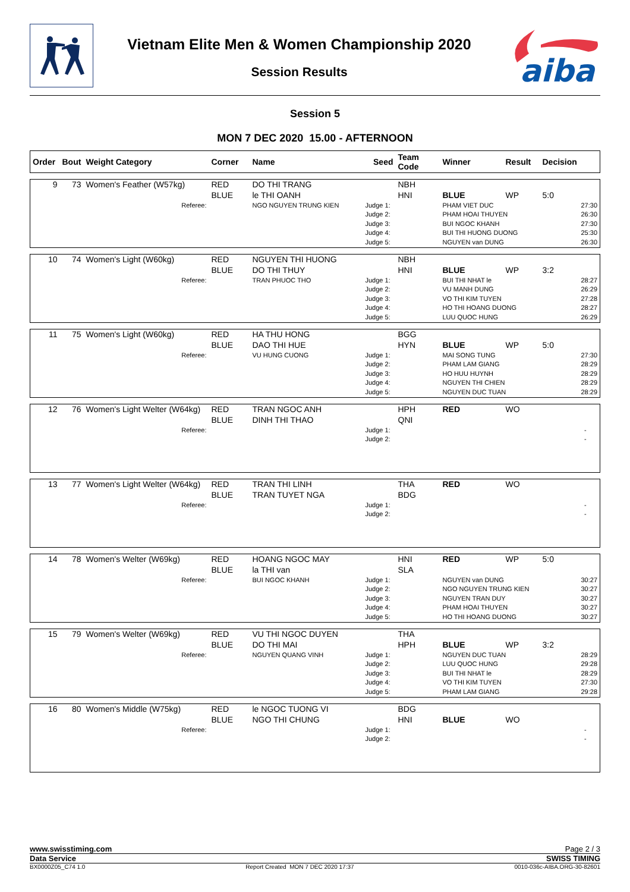Vietnam Elite Men & Women Championship 2020
Session Results
aiba
Session 5
MON 7 DEC 2020 15.00 - AFTERNOON
| Order | Bout | Weight Category | Corner | Name | Seed | Team Code | Winner | Result | Decision |
| --- | --- | --- | --- | --- | --- | --- | --- | --- | --- |
| 9 | 73 | Women's Feather (W57kg) | RED | DO THI TRANG | | NBH | | | |
| | | | BLUE | le THI OANH | | HNI | BLUE | WP | 5:0 |
| | | Referee: | | NGO NGUYEN TRUNG KIEN | Judge 1: | | PHAM VIET DUC | | 27:30 |
| | | | | | Judge 2: | | PHAM HOAI THUYEN | | 26:30 |
| | | | | | Judge 3: | | BUI NGOC KHANH | | 27:30 |
| | | | | | Judge 4: | | BUI THI HUONG DUONG | | 25:30 |
| | | | | | Judge 5: | | NGUYEN van DUNG | | 26:30 |
| 10 | 74 | Women's Light (W60kg) | RED | NGUYEN THI HUONG | | NBH | | | |
| | | | BLUE | DO THI THUY | | HNI | BLUE | WP | 3:2 |
| | | Referee: | | TRAN PHUOC THO | Judge 1: | | BUI THI NHAT le | | 28:27 |
| | | | | | Judge 2: | | VU MANH DUNG | | 26:29 |
| | | | | | Judge 3: | | VO THI KIM TUYEN | | 27:28 |
| | | | | | Judge 4: | | HO THI HOANG DUONG | | 28:27 |
| | | | | | Judge 5: | | LUU QUOC HUNG | | 26:29 |
| 11 | 75 | Women's Light (W60kg) | RED | HA THU HONG | | BGG | | | |
| | | | BLUE | DAO THI HUE | | HYN | BLUE | WP | 5:0 |
| | | Referee: | | VU HUNG CUONG | Judge 1: | | MAI SONG TUNG | | 27:30 |
| | | | | | Judge 2: | | PHAM LAM GIANG | | 28:29 |
| | | | | | Judge 3: | | HO HUU HUYNH | | 28:29 |
| | | | | | Judge 4: | | NGUYEN THI CHIEN | | 28:29 |
| | | | | | Judge 5: | | NGUYEN DUC TUAN | | 28:29 |
| 12 | 76 | Women's Light Welter (W64kg) | RED | TRAN NGOC ANH | | HPH | RED | WO | |
| | | | BLUE | DINH THI THAO | | QNI | | | |
| | | Referee: | | | Judge 1: | | | | - |
| | | | | | Judge 2: | | | | - |
| 13 | 77 | Women's Light Welter (W64kg) | RED | TRAN THI LINH | | THA | RED | WO | |
| | | | BLUE | TRAN TUYET NGA | | BDG | | | |
| | | Referee: | | | Judge 1: | | | | - |
| | | | | | Judge 2: | | | | - |
| 14 | 78 | Women's Welter (W69kg) | RED | HOANG NGOC MAY | | HNI | RED | WP | 5:0 |
| | | | BLUE | la THI van | | SLA | | | |
| | | Referee: | | BUI NGOC KHANH | Judge 1: | | NGUYEN van DUNG | | 30:27 |
| | | | | | Judge 2: | | NGO NGUYEN TRUNG KIEN | | 30:27 |
| | | | | | Judge 3: | | NGUYEN TRAN DUY | | 30:27 |
| | | | | | Judge 4: | | PHAM HOAI THUYEN | | 30:27 |
| | | | | | Judge 5: | | HO THI HOANG DUONG | | 30:27 |
| 15 | 79 | Women's Welter (W69kg) | RED | VU THI NGOC DUYEN | | THA | | | |
| | | | BLUE | DO THI MAI | | HPH | BLUE | WP | 3:2 |
| | | Referee: | | NGUYEN QUANG VINH | Judge 1: | | NGUYEN DUC TUAN | | 28:29 |
| | | | | | Judge 2: | | LUU QUOC HUNG | | 29:28 |
| | | | | | Judge 3: | | BUI THI NHAT le | | 28:29 |
| | | | | | Judge 4: | | VO THI KIM TUYEN | | 27:30 |
| | | | | | Judge 5: | | PHAM LAM GIANG | | 29:28 |
| 16 | 80 | Women's Middle (W75kg) | RED | le NGOC TUONG VI | | BDG | | | |
| | | | BLUE | NGO THI CHUNG | | HNI | BLUE | WO | |
| | | Referee: | | | Judge 1: | | | | - |
| | | | | | Judge 2: | | | | - |
www.swisstiming.com Page 2 / 3
Data Service SWISS TIMING
BX0000Z05_C74 1.0 Report Created MON 7 DEC 2020 17:37 0010-036c-AIBA.ORG-30-82601